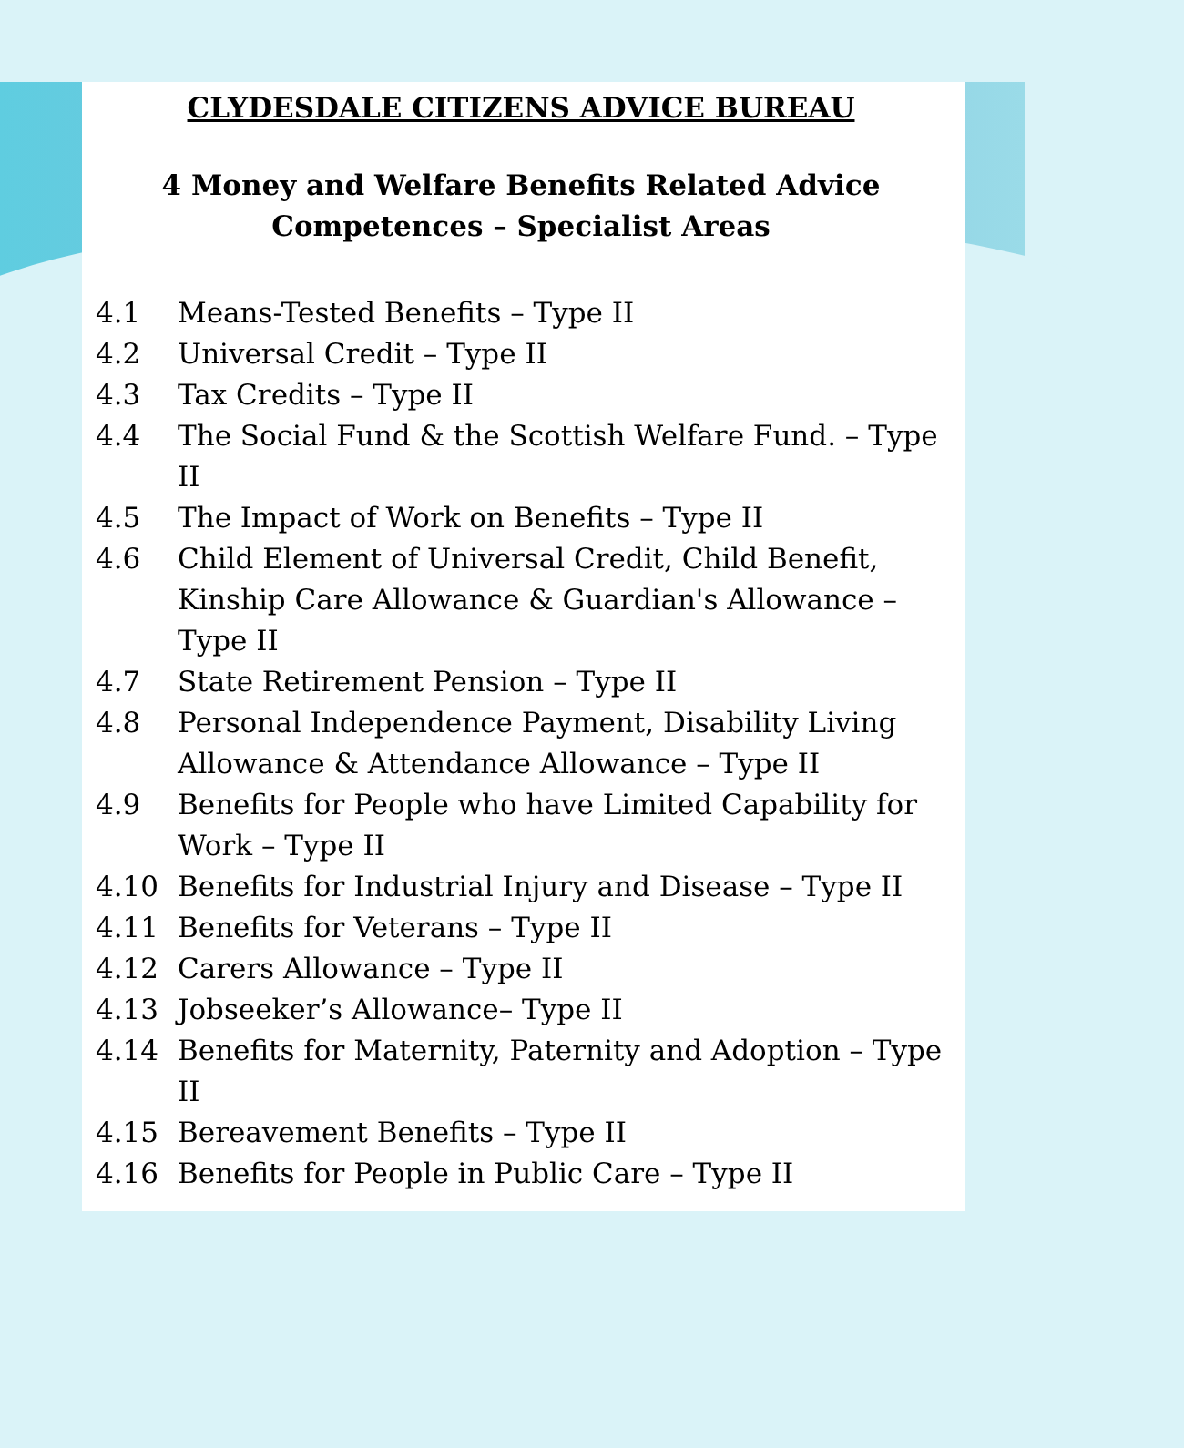CLYDESDALE CITIZENS ADVICE BUREAU
4 Money and Welfare Benefits Related Advice
Competences – Specialist Areas
4.1 Means-Tested Benefits – Type II
4.2 Universal Credit – Type II
4.3 Tax Credits – Type II
4.4 The Social Fund & the Scottish Welfare Fund. – Type II
4.5 The Impact of Work on Benefits – Type II
4.6 Child Element of Universal Credit, Child Benefit, Kinship Care Allowance & Guardian's Allowance – Type II
4.7 State Retirement Pension – Type II
4.8 Personal Independence Payment, Disability Living Allowance & Attendance Allowance – Type II
4.9 Benefits for People who have Limited Capability for Work – Type II
4.10 Benefits for Industrial Injury and Disease – Type II
4.11 Benefits for Veterans – Type II
4.12 Carers Allowance – Type II
4.13 Jobseeker’s Allowance– Type II
4.14 Benefits for Maternity, Paternity and Adoption – Type II
4.15 Bereavement Benefits – Type II
4.16 Benefits for People in Public Care – Type II